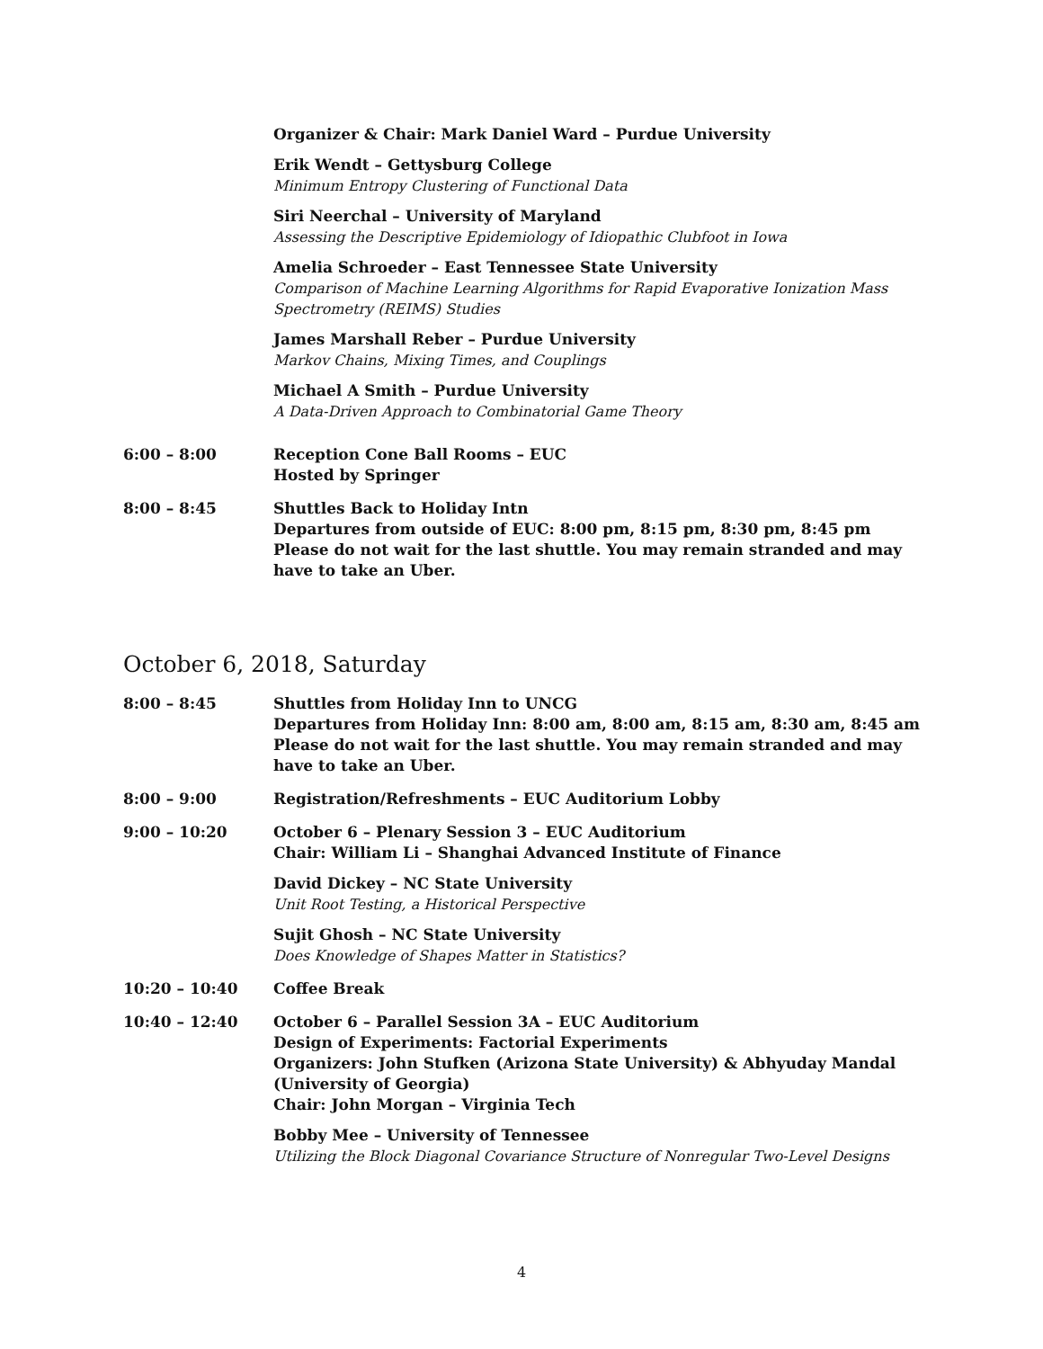Organizer & Chair: Mark Daniel Ward – Purdue University
Erik Wendt – Gettysburg College
Minimum Entropy Clustering of Functional Data
Siri Neerchal – University of Maryland
Assessing the Descriptive Epidemiology of Idiopathic Clubfoot in Iowa
Amelia Schroeder – East Tennessee State University
Comparison of Machine Learning Algorithms for Rapid Evaporative Ionization Mass Spectrometry (REIMS) Studies
James Marshall Reber – Purdue University
Markov Chains, Mixing Times, and Couplings
Michael A Smith – Purdue University
A Data-Driven Approach to Combinatorial Game Theory
6:00 – 8:00 Reception Cone Ball Rooms – EUC
Hosted by Springer
8:00 – 8:45 Shuttles Back to Holiday Intn
Departures from outside of EUC: 8:00 pm, 8:15 pm, 8:30 pm, 8:45 pm
Please do not wait for the last shuttle. You may remain stranded and may have to take an Uber.
October 6, 2018, Saturday
8:00 – 8:45 Shuttles from Holiday Inn to UNCG
Departures from Holiday Inn: 8:00 am, 8:00 am, 8:15 am, 8:30 am, 8:45 am
Please do not wait for the last shuttle. You may remain stranded and may have to take an Uber.
8:00 – 9:00 Registration/Refreshments – EUC Auditorium Lobby
9:00 – 10:20 October 6 – Plenary Session 3 – EUC Auditorium
Chair: William Li – Shanghai Advanced Institute of Finance
David Dickey – NC State University
Unit Root Testing, a Historical Perspective
Sujit Ghosh – NC State University
Does Knowledge of Shapes Matter in Statistics?
10:20 – 10:40 Coffee Break
10:40 – 12:40 October 6 – Parallel Session 3A – EUC Auditorium
Design of Experiments: Factorial Experiments
Organizers: John Stufken (Arizona State University) & Abhyuday Mandal (University of Georgia)
Chair: John Morgan – Virginia Tech
Bobby Mee – University of Tennessee
Utilizing the Block Diagonal Covariance Structure of Nonregular Two-Level Designs
4